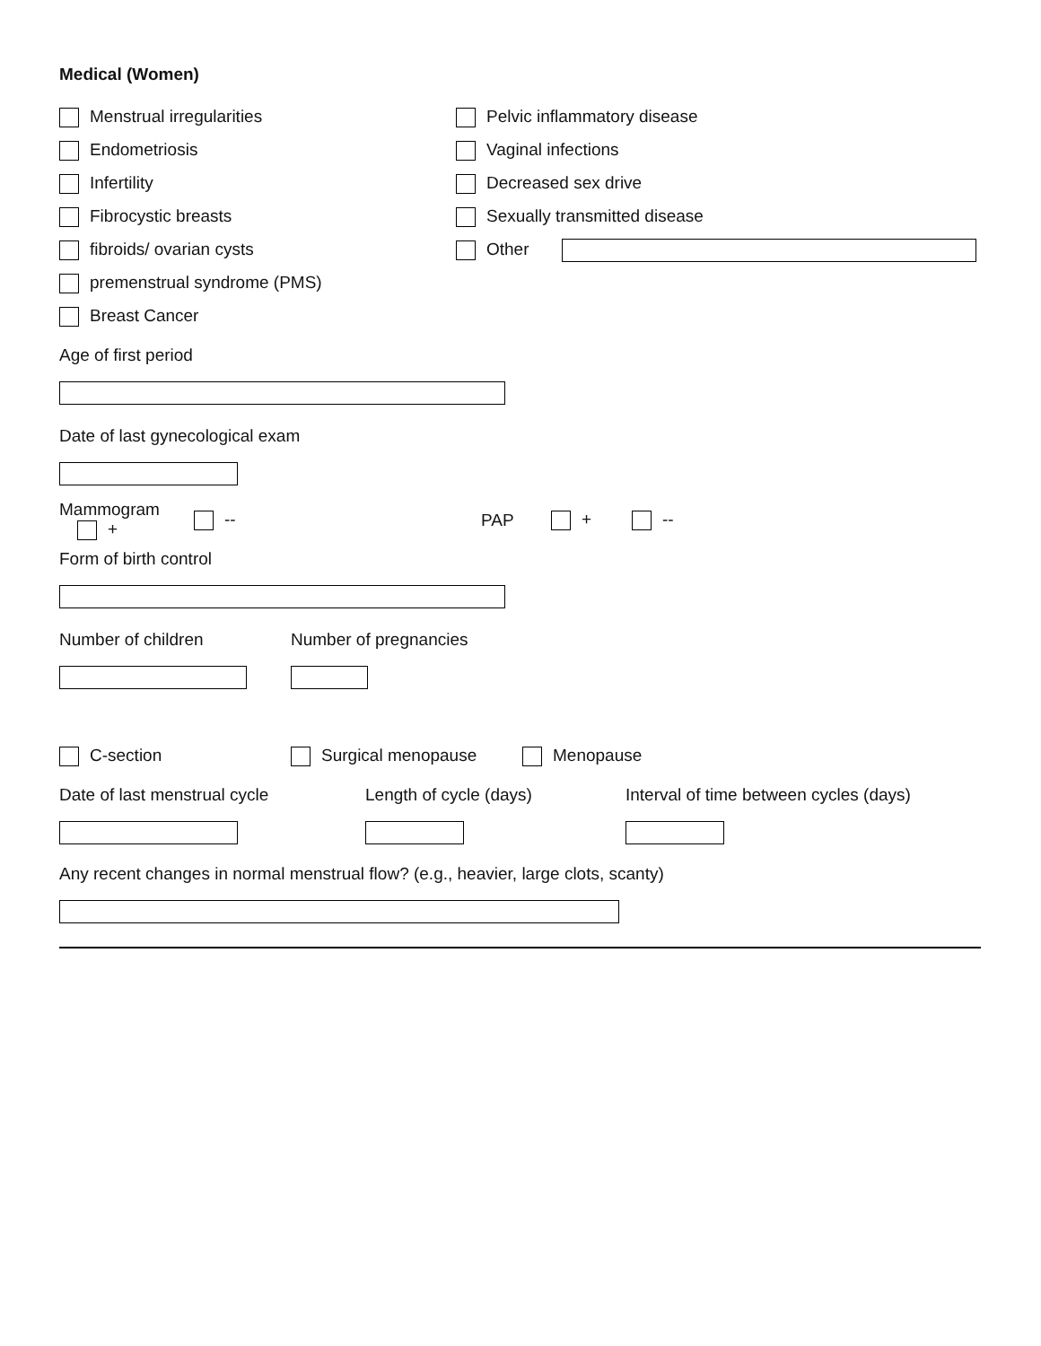Medical (Women)
Menstrual irregularities Pelvic inflammatory disease
Endometriosis Vaginal infections
Infertility Decreased sex drive
Fibrocystic breasts Sexually transmitted disease
fibroids/ ovarian cysts Other
premenstrual syndrome (PMS)
Breast Cancer
Age of first period
Date of last gynecological exam
Mammogram + -- PAP + --
Form of birth control
Number of children Number of pregnancies
C-section Surgical menopause Menopause
Date of last menstrual cycle Length of cycle (days) Interval of time between cycles (days)
Any recent changes in normal menstrual flow? (e.g., heavier, large clots, scanty)